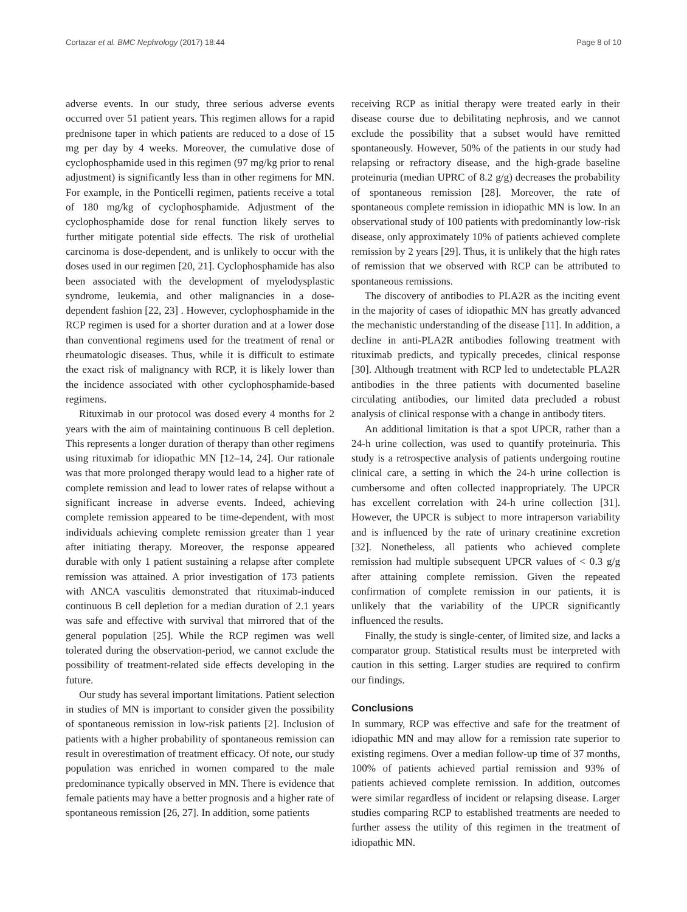Cortazar et al. BMC Nephrology (2017) 18:44 Page 8 of 10
adverse events. In our study, three serious adverse events occurred over 51 patient years. This regimen allows for a rapid prednisone taper in which patients are reduced to a dose of 15 mg per day by 4 weeks. Moreover, the cumulative dose of cyclophosphamide used in this regimen (97 mg/kg prior to renal adjustment) is significantly less than in other regimens for MN. For example, in the Ponticelli regimen, patients receive a total of 180 mg/kg of cyclophosphamide. Adjustment of the cyclophosphamide dose for renal function likely serves to further mitigate potential side effects. The risk of urothelial carcinoma is dose-dependent, and is unlikely to occur with the doses used in our regimen [20, 21]. Cyclophosphamide has also been associated with the development of myelodysplastic syndrome, leukemia, and other malignancies in a dose-dependent fashion [22, 23] . However, cyclophosphamide in the RCP regimen is used for a shorter duration and at a lower dose than conventional regimens used for the treatment of renal or rheumatologic diseases. Thus, while it is difficult to estimate the exact risk of malignancy with RCP, it is likely lower than the incidence associated with other cyclophosphamide-based regimens.
Rituximab in our protocol was dosed every 4 months for 2 years with the aim of maintaining continuous B cell depletion. This represents a longer duration of therapy than other regimens using rituximab for idiopathic MN [12–14, 24]. Our rationale was that more prolonged therapy would lead to a higher rate of complete remission and lead to lower rates of relapse without a significant increase in adverse events. Indeed, achieving complete remission appeared to be time-dependent, with most individuals achieving complete remission greater than 1 year after initiating therapy. Moreover, the response appeared durable with only 1 patient sustaining a relapse after complete remission was attained. A prior investigation of 173 patients with ANCA vasculitis demonstrated that rituximab-induced continuous B cell depletion for a median duration of 2.1 years was safe and effective with survival that mirrored that of the general population [25]. While the RCP regimen was well tolerated during the observation-period, we cannot exclude the possibility of treatment-related side effects developing in the future.
Our study has several important limitations. Patient selection in studies of MN is important to consider given the possibility of spontaneous remission in low-risk patients [2]. Inclusion of patients with a higher probability of spontaneous remission can result in overestimation of treatment efficacy. Of note, our study population was enriched in women compared to the male predominance typically observed in MN. There is evidence that female patients may have a better prognosis and a higher rate of spontaneous remission [26, 27]. In addition, some patients
receiving RCP as initial therapy were treated early in their disease course due to debilitating nephrosis, and we cannot exclude the possibility that a subset would have remitted spontaneously. However, 50% of the patients in our study had relapsing or refractory disease, and the high-grade baseline proteinuria (median UPRC of 8.2 g/g) decreases the probability of spontaneous remission [28]. Moreover, the rate of spontaneous complete remission in idiopathic MN is low. In an observational study of 100 patients with predominantly low-risk disease, only approximately 10% of patients achieved complete remission by 2 years [29]. Thus, it is unlikely that the high rates of remission that we observed with RCP can be attributed to spontaneous remissions.
The discovery of antibodies to PLA2R as the inciting event in the majority of cases of idiopathic MN has greatly advanced the mechanistic understanding of the disease [11]. In addition, a decline in anti-PLA2R antibodies following treatment with rituximab predicts, and typically precedes, clinical response [30]. Although treatment with RCP led to undetectable PLA2R antibodies in the three patients with documented baseline circulating antibodies, our limited data precluded a robust analysis of clinical response with a change in antibody titers.
An additional limitation is that a spot UPCR, rather than a 24-h urine collection, was used to quantify proteinuria. This study is a retrospective analysis of patients undergoing routine clinical care, a setting in which the 24-h urine collection is cumbersome and often collected inappropriately. The UPCR has excellent correlation with 24-h urine collection [31]. However, the UPCR is subject to more intraperson variability and is influenced by the rate of urinary creatinine excretion [32]. Nonetheless, all patients who achieved complete remission had multiple subsequent UPCR values of < 0.3 g/g after attaining complete remission. Given the repeated confirmation of complete remission in our patients, it is unlikely that the variability of the UPCR significantly influenced the results.
Finally, the study is single-center, of limited size, and lacks a comparator group. Statistical results must be interpreted with caution in this setting. Larger studies are required to confirm our findings.
Conclusions
In summary, RCP was effective and safe for the treatment of idiopathic MN and may allow for a remission rate superior to existing regimens. Over a median follow-up time of 37 months, 100% of patients achieved partial remission and 93% of patients achieved complete remission. In addition, outcomes were similar regardless of incident or relapsing disease. Larger studies comparing RCP to established treatments are needed to further assess the utility of this regimen in the treatment of idiopathic MN.